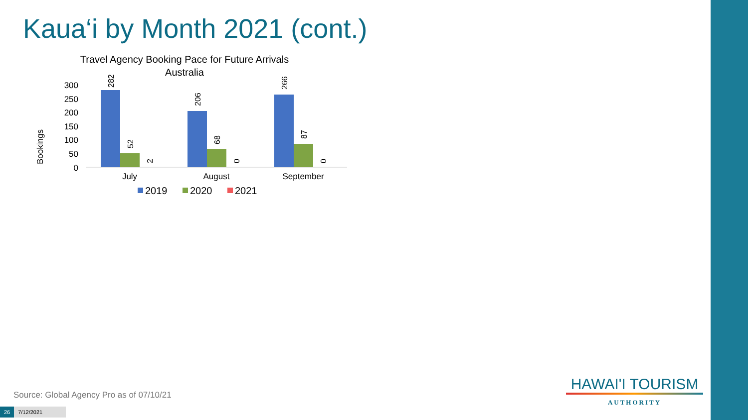Kaua‘i by Month 2021 (cont.)
Travel Agency Booking Pace for Future Arrivals
Australia
Bookings
300
250
200
150
100
50
0
282
52
2
206
68
0
266
87
0
July
August
September
2019
2020
2021
Source: Global Agency Pro as of 07/10/21
26 7/12/2021
HAWAI'I TOURISM
AUTHORITY